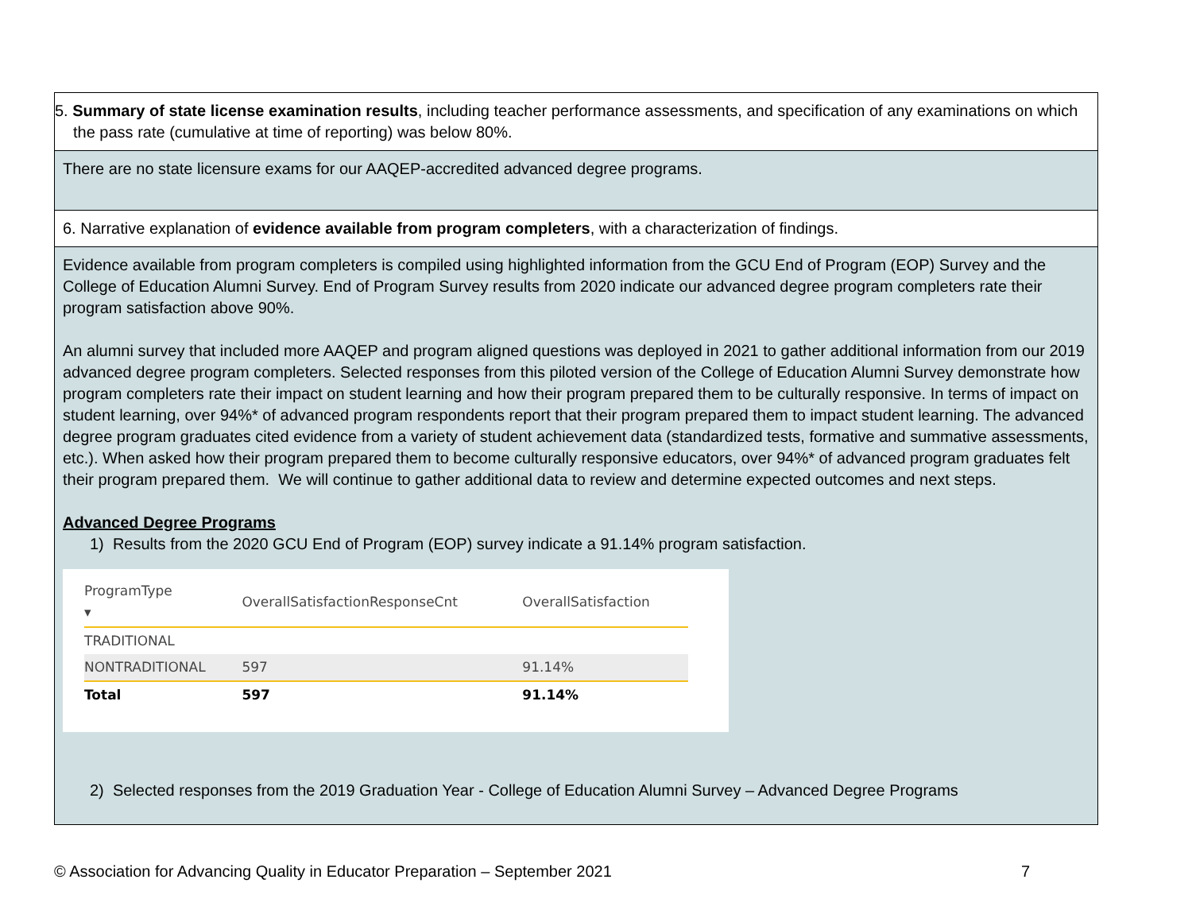5. Summary of state license examination results, including teacher performance assessments, and specification of any examinations on which the pass rate (cumulative at time of reporting) was below 80%.
There are no state licensure exams for our AAQEP-accredited advanced degree programs.
6. Narrative explanation of evidence available from program completers, with a characterization of findings.
Evidence available from program completers is compiled using highlighted information from the GCU End of Program (EOP) Survey and the College of Education Alumni Survey. End of Program Survey results from 2020 indicate our advanced degree program completers rate their program satisfaction above 90%.
An alumni survey that included more AAQEP and program aligned questions was deployed in 2021 to gather additional information from our 2019 advanced degree program completers. Selected responses from this piloted version of the College of Education Alumni Survey demonstrate how program completers rate their impact on student learning and how their program prepared them to be culturally responsive. In terms of impact on student learning, over 94%* of advanced program respondents report that their program prepared them to impact student learning. The advanced degree program graduates cited evidence from a variety of student achievement data (standardized tests, formative and summative assessments, etc.). When asked how their program prepared them to become culturally responsive educators, over 94%* of advanced program graduates felt their program prepared them. We will continue to gather additional data to review and determine expected outcomes and next steps.
Advanced Degree Programs
1) Results from the 2020 GCU End of Program (EOP) survey indicate a 91.14% program satisfaction.
| ProgramType ▾ | OverallSatisfactionResponseCnt | OverallSatisfaction |
| --- | --- | --- |
| TRADITIONAL | | |
| NONTRADITIONAL | 597 | 91.14% |
| Total | 597 | 91.14% |
2) Selected responses from the 2019 Graduation Year - College of Education Alumni Survey – Advanced Degree Programs
© Association for Advancing Quality in Educator Preparation – September 2021 7